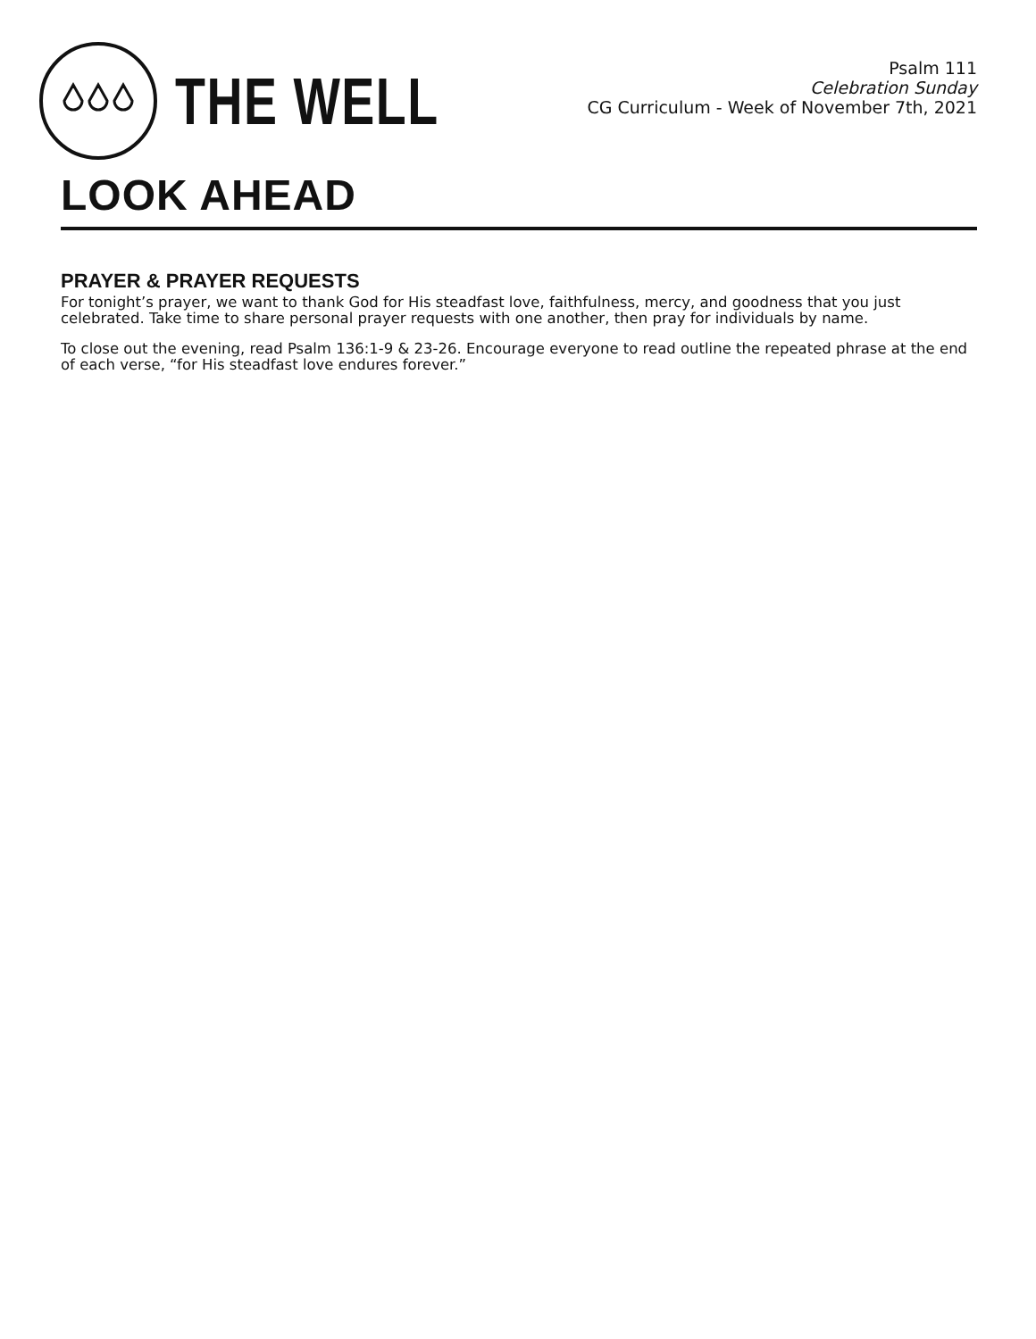THE WELL
Psalm 111
Celebration Sunday
CG Curriculum - Week of November 7th, 2021
LOOK AHEAD
PRAYER & PRAYER REQUESTS
For tonight’s prayer, we want to thank God for His steadfast love, faithfulness, mercy, and goodness that you just celebrated. Take time to share personal prayer requests with one another, then pray for individuals by name.
To close out the evening, read Psalm 136:1-9 & 23-26. Encourage everyone to read outline the repeated phrase at the end of each verse, “for His steadfast love endures forever.”